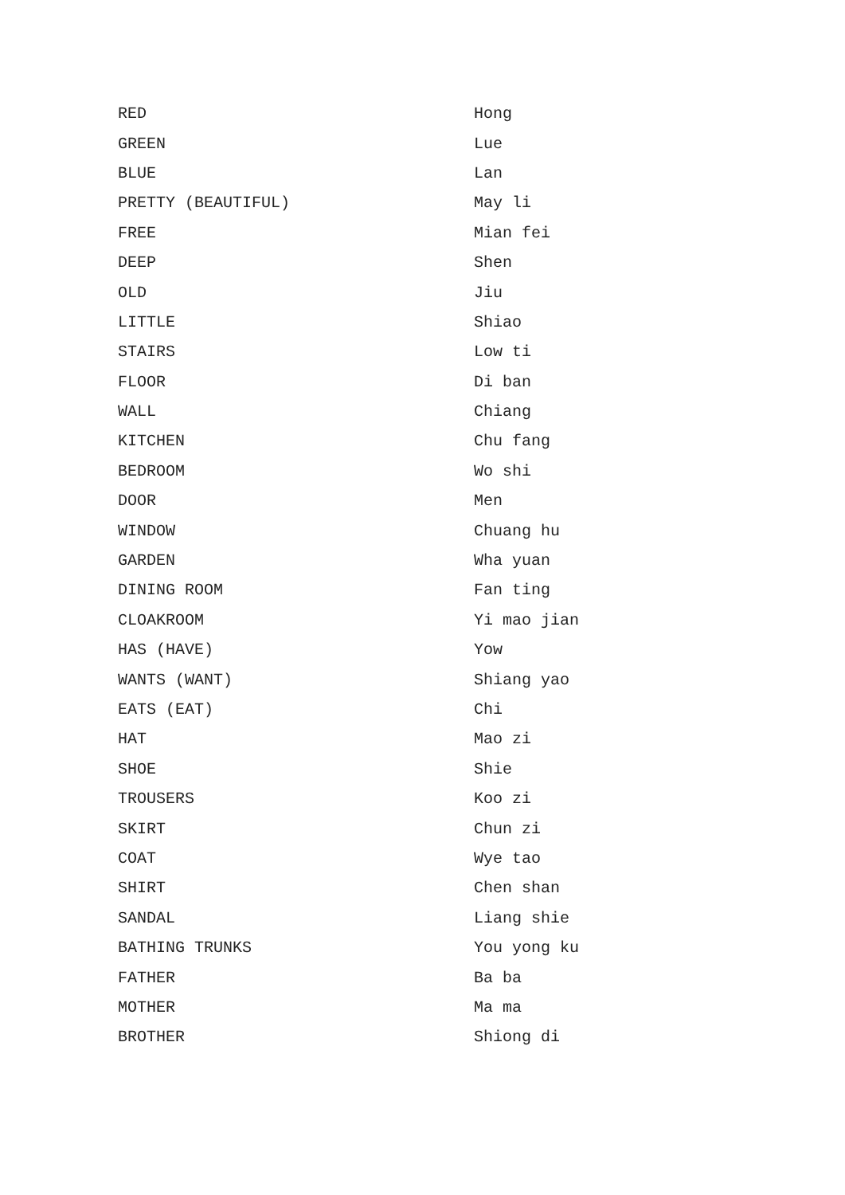| RED | Hong |
| GREEN | Lue |
| BLUE | Lan |
| PRETTY (BEAUTIFUL) | May li |
| FREE | Mian fei |
| DEEP | Shen |
| OLD | Jiu |
| LITTLE | Shiao |
| STAIRS | Low ti |
| FLOOR | Di ban |
| WALL | Chiang |
| KITCHEN | Chu fang |
| BEDROOM | Wo shi |
| DOOR | Men |
| WINDOW | Chuang hu |
| GARDEN | Wha yuan |
| DINING ROOM | Fan ting |
| CLOAKROOM | Yi mao jian |
| HAS (HAVE) | Yow |
| WANTS (WANT) | Shiang yao |
| EATS (EAT) | Chi |
| HAT | Mao zi |
| SHOE | Shie |
| TROUSERS | Koo zi |
| SKIRT | Chun zi |
| COAT | Wye tao |
| SHIRT | Chen shan |
| SANDAL | Liang shie |
| BATHING TRUNKS | You yong ku |
| FATHER | Ba ba |
| MOTHER | Ma ma |
| BROTHER | Shiong di |